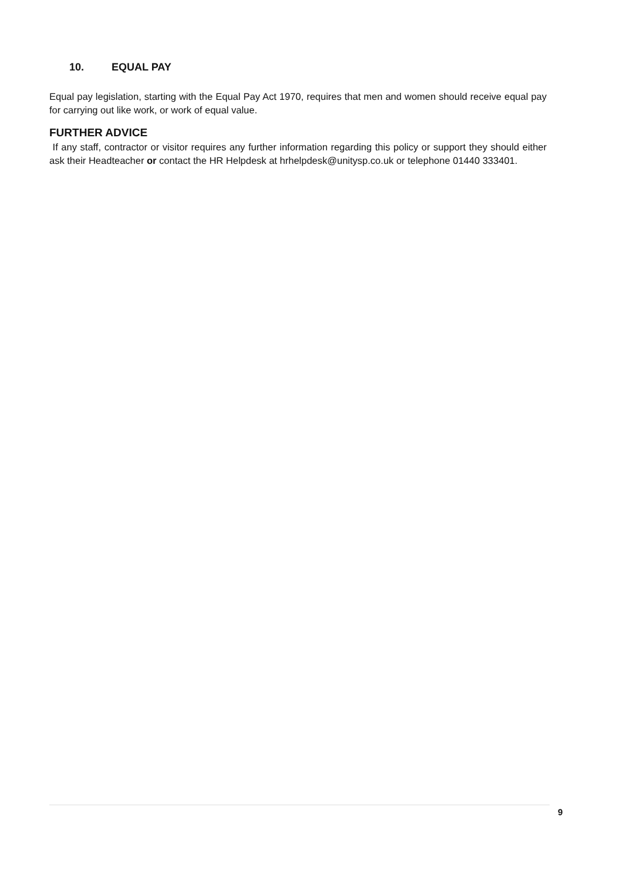10. EQUAL PAY
Equal pay legislation, starting with the Equal Pay Act 1970, requires that men and women should receive equal pay for carrying out like work, or work of equal value.
FURTHER ADVICE
If any staff, contractor or visitor requires any further information regarding this policy or support they should either ask their Headteacher or contact the HR Helpdesk at hrhelpdesk@unitysp.co.uk or telephone 01440 333401.
9